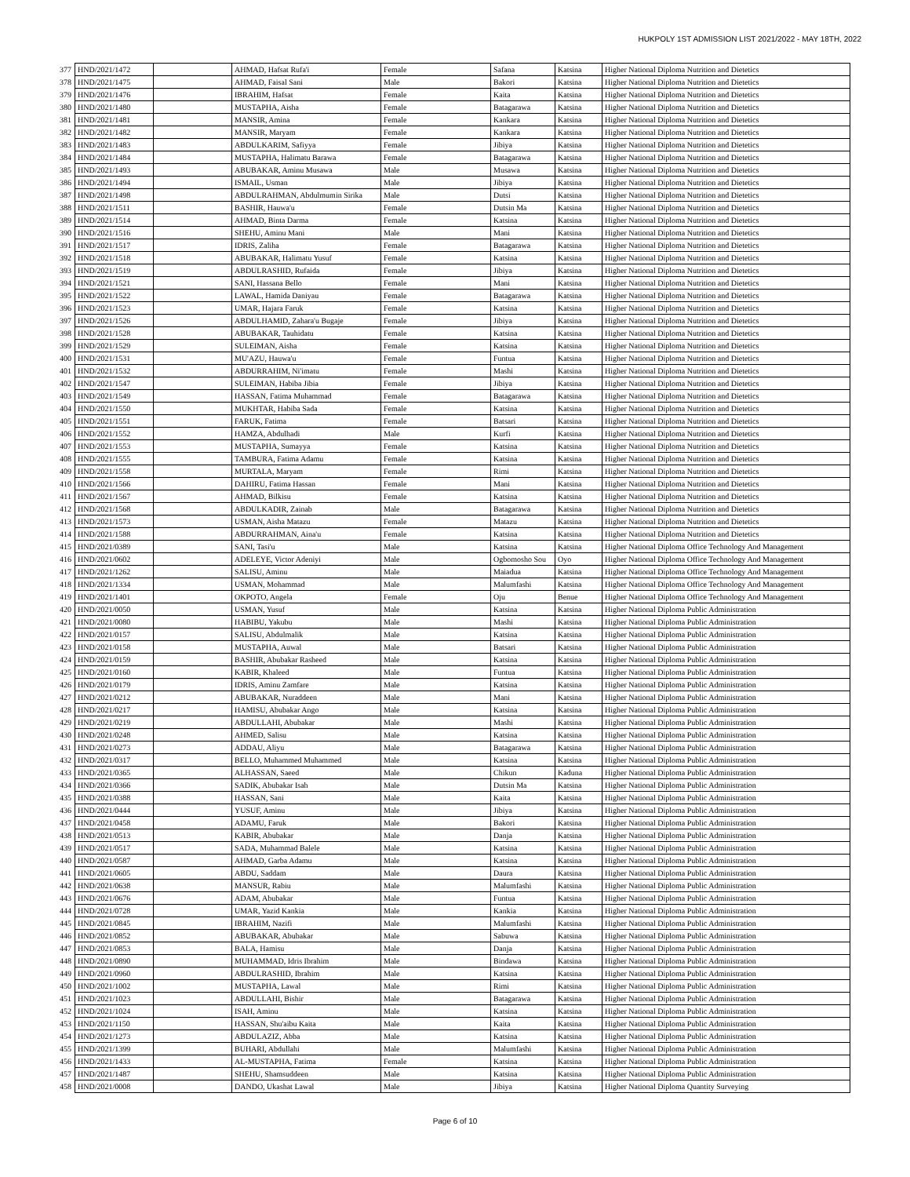HUKPOLY 1ST ADMISSION LIST 2021/2022 - MAY 18TH, 2022
| 377 | HND/2021/1472 | | AHMAD, Hafsat Rufa'i | Female | Safana | Katsina | Higher National Diploma Nutrition and Dietetics |
| 378 | HND/2021/1475 | | AHMAD, Faisal Sani | Male | Bakori | Katsina | Higher National Diploma Nutrition and Dietetics |
| 379 | HND/2021/1476 | | IBRAHIM, Hafsat | Female | Kaita | Katsina | Higher National Diploma Nutrition and Dietetics |
| 380 | HND/2021/1480 | | MUSTAPHA, Aisha | Female | Batagarawa | Katsina | Higher National Diploma Nutrition and Dietetics |
| 381 | HND/2021/1481 | | MANSIR, Amina | Female | Kankara | Katsina | Higher National Diploma Nutrition and Dietetics |
| 382 | HND/2021/1482 | | MANSIR, Maryam | Female | Kankara | Katsina | Higher National Diploma Nutrition and Dietetics |
| 383 | HND/2021/1483 | | ABDULKARIM, Safiyya | Female | Jibiya | Katsina | Higher National Diploma Nutrition and Dietetics |
| 384 | HND/2021/1484 | | MUSTAPHA, Halimatu Barawa | Female | Batagarawa | Katsina | Higher National Diploma Nutrition and Dietetics |
| 385 | HND/2021/1493 | | ABUBAKAR, Aminu Musawa | Male | Musawa | Katsina | Higher National Diploma Nutrition and Dietetics |
| 386 | HND/2021/1494 | | ISMAIL, Usman | Male | Jibiya | Katsina | Higher National Diploma Nutrition and Dietetics |
| 387 | HND/2021/1498 | | ABDULRAHMAN, Abdulmumin Sirika | Male | Dutsi | Katsina | Higher National Diploma Nutrition and Dietetics |
| 388 | HND/2021/1511 | | BASHIR, Hauwa'u | Female | Dutsin Ma | Katsina | Higher National Diploma Nutrition and Dietetics |
| 389 | HND/2021/1514 | | AHMAD, Binta Darma | Female | Katsina | Katsina | Higher National Diploma Nutrition and Dietetics |
| 390 | HND/2021/1516 | | SHEHU, Aminu Mani | Male | Mani | Katsina | Higher National Diploma Nutrition and Dietetics |
| 391 | HND/2021/1517 | | IDRIS, Zaliha | Female | Batagarawa | Katsina | Higher National Diploma Nutrition and Dietetics |
| 392 | HND/2021/1518 | | ABUBAKAR, Halimatu Yusuf | Female | Katsina | Katsina | Higher National Diploma Nutrition and Dietetics |
| 393 | HND/2021/1519 | | ABDULRASHID, Rufaida | Female | Jibiya | Katsina | Higher National Diploma Nutrition and Dietetics |
| 394 | HND/2021/1521 | | SANI, Hassana Bello | Female | Mani | Katsina | Higher National Diploma Nutrition and Dietetics |
| 395 | HND/2021/1522 | | LAWAL, Hamida Daniyau | Female | Batagarawa | Katsina | Higher National Diploma Nutrition and Dietetics |
| 396 | HND/2021/1523 | | UMAR, Hajara Faruk | Female | Katsina | Katsina | Higher National Diploma Nutrition and Dietetics |
| 397 | HND/2021/1526 | | ABDULHAMID, Zahara'u Bugaje | Female | Jibiya | Katsina | Higher National Diploma Nutrition and Dietetics |
| 398 | HND/2021/1528 | | ABUBAKAR, Tauhidatu | Female | Katsina | Katsina | Higher National Diploma Nutrition and Dietetics |
| 399 | HND/2021/1529 | | SULEIMAN, Aisha | Female | Katsina | Katsina | Higher National Diploma Nutrition and Dietetics |
| 400 | HND/2021/1531 | | MU'AZU, Hauwa'u | Female | Funtua | Katsina | Higher National Diploma Nutrition and Dietetics |
| 401 | HND/2021/1532 | | ABDURRAHIM, Ni'imatu | Female | Mashi | Katsina | Higher National Diploma Nutrition and Dietetics |
| 402 | HND/2021/1547 | | SULEIMAN, Habiba Jibia | Female | Jibiya | Katsina | Higher National Diploma Nutrition and Dietetics |
| 403 | HND/2021/1549 | | HASSAN, Fatima Muhammad | Female | Batagarawa | Katsina | Higher National Diploma Nutrition and Dietetics |
| 404 | HND/2021/1550 | | MUKHTAR, Habiba Sada | Female | Katsina | Katsina | Higher National Diploma Nutrition and Dietetics |
| 405 | HND/2021/1551 | | FARUK, Fatima | Female | Batsari | Katsina | Higher National Diploma Nutrition and Dietetics |
| 406 | HND/2021/1552 | | HAMZA, Abdulhadi | Male | Kurfi | Katsina | Higher National Diploma Nutrition and Dietetics |
| 407 | HND/2021/1553 | | MUSTAPHA, Sumayya | Female | Katsina | Katsina | Higher National Diploma Nutrition and Dietetics |
| 408 | HND/2021/1555 | | TAMBURA, Fatima Adamu | Female | Katsina | Katsina | Higher National Diploma Nutrition and Dietetics |
| 409 | HND/2021/1558 | | MURTALA, Maryam | Female | Rimi | Katsina | Higher National Diploma Nutrition and Dietetics |
| 410 | HND/2021/1566 | | DAHIRU, Fatima Hassan | Female | Mani | Katsina | Higher National Diploma Nutrition and Dietetics |
| 411 | HND/2021/1567 | | AHMAD, Bilkisu | Female | Katsina | Katsina | Higher National Diploma Nutrition and Dietetics |
| 412 | HND/2021/1568 | | ABDULKADIR, Zainab | Male | Batagarawa | Katsina | Higher National Diploma Nutrition and Dietetics |
| 413 | HND/2021/1573 | | USMAN, Aisha Matazu | Female | Matazu | Katsina | Higher National Diploma Nutrition and Dietetics |
| 414 | HND/2021/1588 | | ABDURRAHMAN, Aina'u | Female | Katsina | Katsina | Higher National Diploma Nutrition and Dietetics |
| 415 | HND/2021/0389 | | SANI, Tasi'u | Male | Katsina | Katsina | Higher National Diploma Office Technology And Management |
| 416 | HND/2021/0602 | | ADELEYE, Victor Adeniyi | Male | Ogbomosho Sou | Oyo | Higher National Diploma Office Technology And Management |
| 417 | HND/2021/1262 | | SALISU, Aminu | Male | Maiadua | Katsina | Higher National Diploma Office Technology And Management |
| 418 | HND/2021/1334 | | USMAN, Mohammad | Male | Malumfashi | Katsina | Higher National Diploma Office Technology And Management |
| 419 | HND/2021/1401 | | OKPOTO, Angela | Female | Oju | Benue | Higher National Diploma Office Technology And Management |
| 420 | HND/2021/0050 | | USMAN, Yusuf | Male | Katsina | Katsina | Higher National Diploma Public Administration |
| 421 | HND/2021/0080 | | HABIBU, Yakubu | Male | Mashi | Katsina | Higher National Diploma Public Administration |
| 422 | HND/2021/0157 | | SALISU, Abdulmalik | Male | Katsina | Katsina | Higher National Diploma Public Administration |
| 423 | HND/2021/0158 | | MUSTAPHA, Auwal | Male | Batsari | Katsina | Higher National Diploma Public Administration |
| 424 | HND/2021/0159 | | BASHIR, Abubakar Rasheed | Male | Katsina | Katsina | Higher National Diploma Public Administration |
| 425 | HND/2021/0160 | | KABIR, Khaleed | Male | Funtua | Katsina | Higher National Diploma Public Administration |
| 426 | HND/2021/0179 | | IDRIS, Aminu Zamfare | Male | Katsina | Katsina | Higher National Diploma Public Administration |
| 427 | HND/2021/0212 | | ABUBAKAR, Nuraddeen | Male | Mani | Katsina | Higher National Diploma Public Administration |
| 428 | HND/2021/0217 | | HAMISU, Abubakar Ango | Male | Katsina | Katsina | Higher National Diploma Public Administration |
| 429 | HND/2021/0219 | | ABDULLAHI, Abubakar | Male | Mashi | Katsina | Higher National Diploma Public Administration |
| 430 | HND/2021/0248 | | AHMED, Salisu | Male | Katsina | Katsina | Higher National Diploma Public Administration |
| 431 | HND/2021/0273 | | ADDAU, Aliyu | Male | Batagarawa | Katsina | Higher National Diploma Public Administration |
| 432 | HND/2021/0317 | | BELLO, Muhammed Muhammed | Male | Katsina | Katsina | Higher National Diploma Public Administration |
| 433 | HND/2021/0365 | | ALHASSAN, Saeed | Male | Chikun | Kaduna | Higher National Diploma Public Administration |
| 434 | HND/2021/0366 | | SADIK, Abubakar Isah | Male | Dutsin Ma | Katsina | Higher National Diploma Public Administration |
| 435 | HND/2021/0388 | | HASSAN, Sani | Male | Kaita | Katsina | Higher National Diploma Public Administration |
| 436 | HND/2021/0444 | | YUSUF, Aminu | Male | Jibiya | Katsina | Higher National Diploma Public Administration |
| 437 | HND/2021/0458 | | ADAMU, Faruk | Male | Bakori | Katsina | Higher National Diploma Public Administration |
| 438 | HND/2021/0513 | | KABIR, Abubakar | Male | Danja | Katsina | Higher National Diploma Public Administration |
| 439 | HND/2021/0517 | | SADA, Muhammad Balele | Male | Katsina | Katsina | Higher National Diploma Public Administration |
| 440 | HND/2021/0587 | | AHMAD, Garba Adamu | Male | Katsina | Katsina | Higher National Diploma Public Administration |
| 441 | HND/2021/0605 | | ABDU, Saddam | Male | Daura | Katsina | Higher National Diploma Public Administration |
| 442 | HND/2021/0638 | | MANSUR, Rabiu | Male | Malumfashi | Katsina | Higher National Diploma Public Administration |
| 443 | HND/2021/0676 | | ADAM, Abubakar | Male | Funtua | Katsina | Higher National Diploma Public Administration |
| 444 | HND/2021/0728 | | UMAR, Yazid Kankia | Male | Kankia | Katsina | Higher National Diploma Public Administration |
| 445 | HND/2021/0845 | | IBRAHIM, Nazifi | Male | Malumfashi | Katsina | Higher National Diploma Public Administration |
| 446 | HND/2021/0852 | | ABUBAKAR, Abubakar | Male | Sabuwa | Katsina | Higher National Diploma Public Administration |
| 447 | HND/2021/0853 | | BALA, Hamisu | Male | Danja | Katsina | Higher National Diploma Public Administration |
| 448 | HND/2021/0890 | | MUHAMMAD, Idris Ibrahim | Male | Bindawa | Katsina | Higher National Diploma Public Administration |
| 449 | HND/2021/0960 | | ABDULRASHID, Ibrahim | Male | Katsina | Katsina | Higher National Diploma Public Administration |
| 450 | HND/2021/1002 | | MUSTAPHA, Lawal | Male | Rimi | Katsina | Higher National Diploma Public Administration |
| 451 | HND/2021/1023 | | ABDULLAHI, Bishir | Male | Batagarawa | Katsina | Higher National Diploma Public Administration |
| 452 | HND/2021/1024 | | ISAH, Aminu | Male | Katsina | Katsina | Higher National Diploma Public Administration |
| 453 | HND/2021/1150 | | HASSAN, Shu'aibu Kaita | Male | Kaita | Katsina | Higher National Diploma Public Administration |
| 454 | HND/2021/1273 | | ABDULAZIZ, Abba | Male | Katsina | Katsina | Higher National Diploma Public Administration |
| 455 | HND/2021/1399 | | BUHARI, Abdullahi | Male | Malumfashi | Katsina | Higher National Diploma Public Administration |
| 456 | HND/2021/1433 | | AL-MUSTAPHA, Fatima | Female | Katsina | Katsina | Higher National Diploma Public Administration |
| 457 | HND/2021/1487 | | SHEHU, Shamsuddeen | Male | Katsina | Katsina | Higher National Diploma Public Administration |
| 458 | HND/2021/0008 | | DANDO, Ukashat Lawal | Male | Jibiya | Katsina | Higher National Diploma Quantity Surveying |
Page 6 of 10